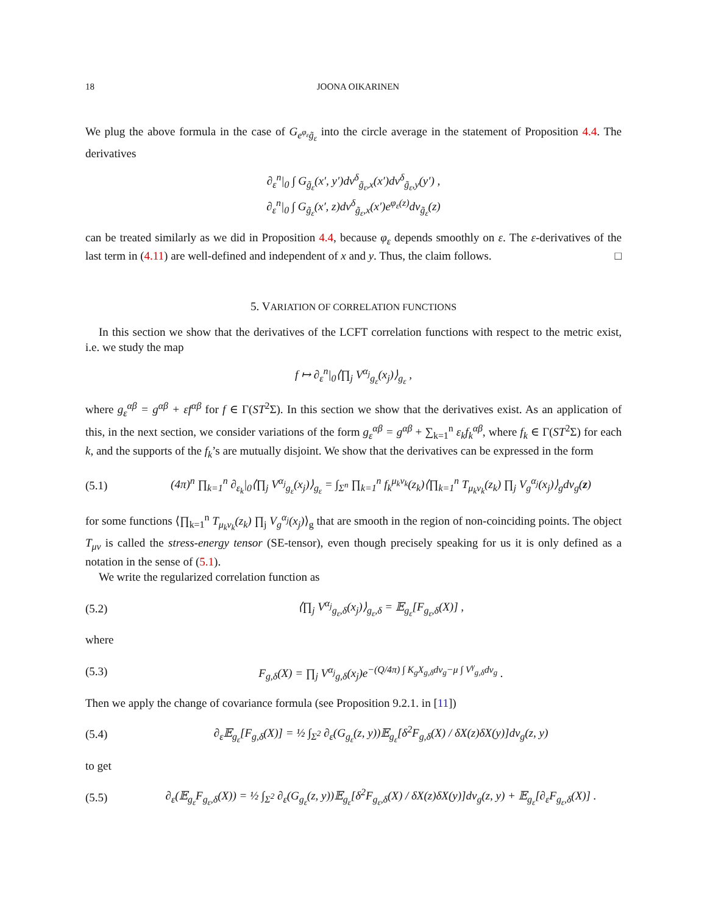18 JOONA OIKARINEN
We plug the above formula in the case of G<sub>e<sup>φ<sub>ε</sub></sup>g̃<sub>ε</sub></sub> into the circle average in the statement of Proposition 4.4. The derivatives
∂<sub>ε</sub><sup>n</sup>|<sub>0</sub> ∫ G<sub>g̃<sub>ε</sub></sub>(x′, y′)dν<sup>δ</sup><sub>g̃<sub>ε</sub>,x</sub>(x′)dν<sup>δ</sup><sub>g̃<sub>ε</sub>,y</sub>(y′) ,
∂<sub>ε</sub><sup>n</sup>|<sub>0</sub> ∫ G<sub>g̃<sub>ε</sub></sub>(x′, z)dν<sup>δ</sup><sub>g̃<sub>ε</sub>,x</sub>(x′)e<sup>φ<sub>ε</sub>(z)</sup>dv<sub>g̃<sub>ε</sub></sub>(z)
can be treated similarly as we did in Proposition 4.4, because φ<sub>ε</sub> depends smoothly on ε. The ε-derivatives of the last term in (4.11) are well-defined and independent of x and y. Thus, the claim follows. □
5. VARIATION OF CORRELATION FUNCTIONS
In this section we show that the derivatives of the LCFT correlation functions with respect to the metric exist, i.e. we study the map
f ↦ ∂<sub>ε</sub><sup>n</sup>|<sub>0</sub>⟨∏<sub>j</sub> V<sup>α<sub>j</sub></sup><sub>g<sub>ε</sub></sub>(x<sub>j</sub>)⟩<sub>g<sub>ε</sub></sub> ,
where g<sub>ε</sub><sup>αβ</sup> = g<sup>αβ</sup> + εf<sup>αβ</sup> for f ∈ Γ(ST<sup>2</sup>Σ). In this section we show that the derivatives exist. As an application of this, in the next section, we consider variations of the form g<sub>ε</sub><sup>αβ</sup> = g<sup>αβ</sup> + ∑<sub>k=1</sub><sup>n</sup> ε<sub>k</sub>f<sub>k</sub><sup>αβ</sup>, where f<sub>k</sub> ∈ Γ(ST<sup>2</sup>Σ) for each k, and the supports of the f<sub>k</sub>’s are mutually disjoint. We show that the derivatives can be expressed in the form
(5.1) (4π)<sup>n</sup> ∏<sub>k=1</sub><sup>n</sup> ∂<sub>ε<sub>k</sub></sub>|<sub>0</sub>⟨∏<sub>j</sub> V<sup>α<sub>j</sub></sup><sub>g<sub>ε</sub></sub>(x<sub>j</sub>)⟩<sub>g<sub>ε</sub></sub> = ∫<sub>Σ<sup>n</sup></sub> ∏<sub>k=1</sub><sup>n</sup> f<sub>k</sub><sup>μ<sub>k</sub>ν<sub>k</sub></sup>(z<sub>k</sub>)⟨∏<sub>k=1</sub><sup>n</sup> T<sub>μ<sub>k</sub>ν<sub>k</sub></sub>(z<sub>k</sub>) ∏<sub>j</sub> V<sub>g</sub><sup>α<sub>j</sub></sup>(x<sub>j</sub>)⟩<sub>g</sub>dv<sub>g</sub>(z)
for some functions ⟨∏<sub>k=1</sub><sup>n</sup> T<sub>μ<sub>k</sub>ν<sub>k</sub></sub>(z<sub>k</sub>) ∏<sub>j</sub> V<sub>g</sub><sup>α<sub>j</sub></sup>(x<sub>j</sub>)⟩<sub>g</sub> that are smooth in the region of non-coinciding points. The object T<sub>μν</sub> is called the stress-energy tensor (SE-tensor), even though precisely speaking for us it is only defined as a notation in the sense of (5.1).
We write the regularized correlation function as
(5.2) ⟨∏<sub>j</sub> V<sup>α<sub>j</sub></sup><sub>g<sub>ε</sub>,δ</sub>(x<sub>j</sub>)⟩<sub>g<sub>ε</sub>,δ</sub> = 𝔼<sub>g<sub>ε</sub></sub>[F<sub>g<sub>ε</sub>,δ</sub>(X)] ,
where
(5.3) F<sub>g,δ</sub>(X) = ∏<sub>j</sub> V<sup>α<sub>j</sub></sup><sub>g,δ</sub>(x<sub>j</sub>)e<sup>−(Q/4π) ∫ K<sub>g</sub>X<sub>g,δ</sub>dv<sub>g</sub>−μ ∫ V<sup>γ</sup><sub>g,δ</sub>dv<sub>g</sub></sup> .
Then we apply the change of covariance formula (see Proposition 9.2.1. in [11])
(5.4) ∂<sub>ε</sub>𝔼<sub>g<sub>ε</sub></sub>[F<sub>g,δ</sub>(X)] = ½ ∫<sub>Σ<sup>2</sup></sub> ∂<sub>ε</sub>(G<sub>g<sub>ε</sub></sub>(z, y))𝔼<sub>g<sub>ε</sub></sub>[δ<sup>2</sup>F<sub>g,δ</sub>(X) / δX(z)δX(y)]dv<sub>g</sub>(z, y)
to get
(5.5) ∂<sub>ε</sub>(𝔼<sub>g<sub>ε</sub></sub>F<sub>g<sub>ε</sub>,δ</sub>(X)) = ½ ∫<sub>Σ<sup>2</sup></sub> ∂<sub>ε</sub>(G<sub>g<sub>ε</sub></sub>(z, y))𝔼<sub>g<sub>ε</sub></sub>[δ<sup>2</sup>F<sub>g<sub>ε</sub>,δ</sub>(X) / δX(z)δX(y)]dv<sub>g</sub>(z, y) + 𝔼<sub>g<sub>ε</sub></sub>[∂<sub>ε</sub>F<sub>g<sub>ε</sub>,δ</sub>(X)] .